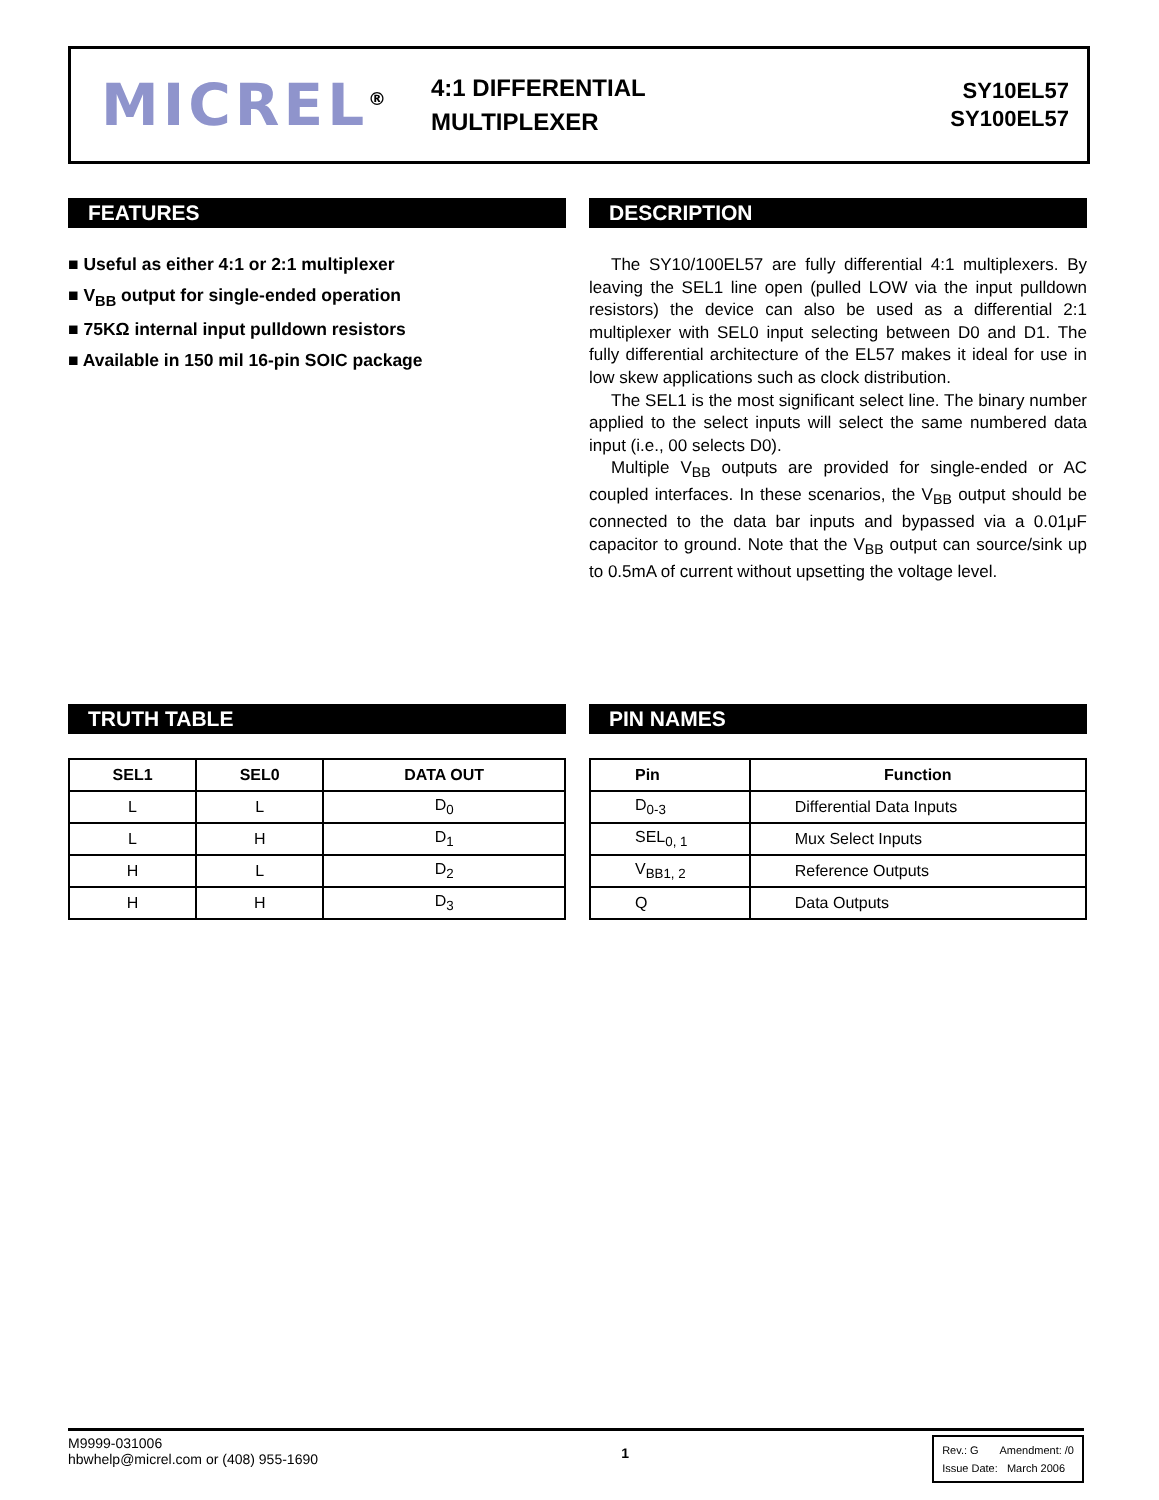MICREL<sup>®</sup>
4:1 DIFFERENTIAL
MULTIPLEXER
SY10EL57
SY100EL57
FEATURES
■ Useful as either 4:1 or 2:1 multiplexer
■ V<sub>BB</sub> output for single-ended operation
■ 75KΩ internal input pulldown resistors
■ Available in 150 mil 16-pin SOIC package
DESCRIPTION
The SY10/100EL57 are fully differential 4:1 multiplexers. By leaving the SEL1 line open (pulled LOW via the input pulldown resistors) the device can also be used as a differential 2:1 multiplexer with SEL0 input selecting between D0 and D1. The fully differential architecture of the EL57 makes it ideal for use in low skew applications such as clock distribution.
The SEL1 is the most significant select line. The binary number applied to the select inputs will select the same numbered data input (i.e., 00 selects D0).
Multiple V<sub>BB</sub> outputs are provided for single-ended or AC coupled interfaces. In these scenarios, the V<sub>BB</sub> output should be connected to the data bar inputs and bypassed via a 0.01μF capacitor to ground. Note that the V<sub>BB</sub> output can source/sink up to 0.5mA of current without upsetting the voltage level.
TRUTH TABLE
| SEL1 | SEL0 | DATA OUT |
| --- | --- | --- |
| L | L | D<sub>0</sub> |
| L | H | D<sub>1</sub> |
| H | L | D<sub>2</sub> |
| H | H | D<sub>3</sub> |
PIN NAMES
| Pin | Function |
| --- | --- |
| D<sub>0-3</sub> | Differential Data Inputs |
| SEL<sub>0, 1</sub> | Mux Select Inputs |
| V<sub>BB1, 2</sub> | Reference Outputs |
| Q | Data Outputs |
M9999-031006
hbwhelp@micrel.com or (408) 955-1690
1
Rev.: G Amendment: /0
Issue Date: March 2006